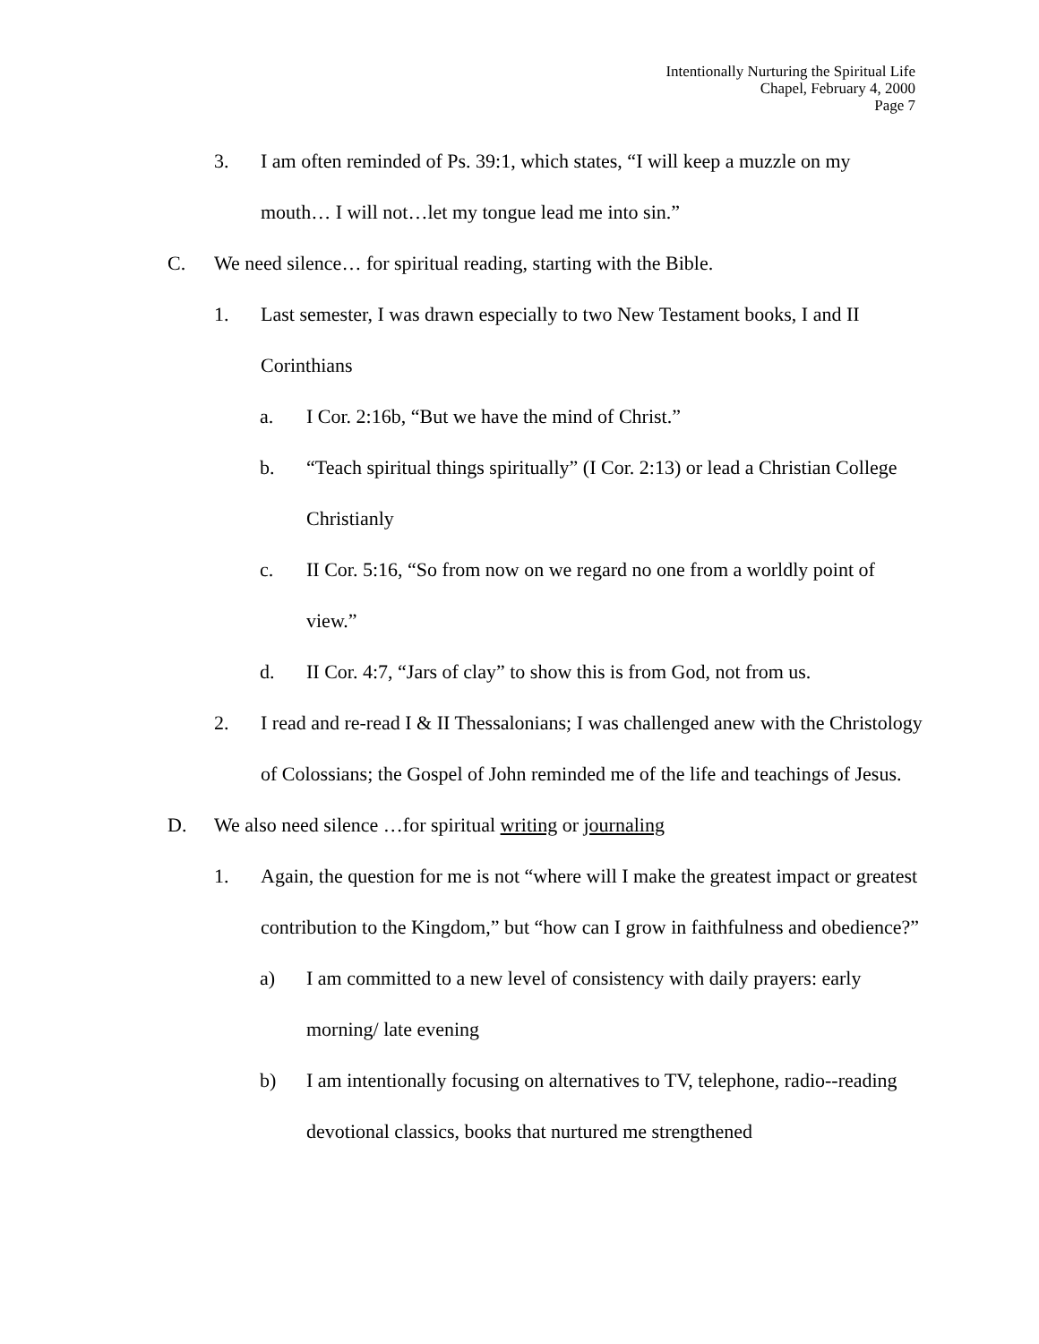Intentionally Nurturing the Spiritual Life
Chapel, February 4, 2000
Page 7
3. I am often reminded of Ps. 39:1, which states, “I will keep a muzzle on my mouth… I will not…let my tongue lead me into sin.”
C. We need silence… for spiritual reading, starting with the Bible.
1. Last semester, I was drawn especially to two New Testament books, I and II Corinthians
a. I Cor. 2:16b, “But we have the mind of Christ.”
b. “Teach spiritual things spiritually” (I Cor. 2:13) or lead a Christian College Christianly
c. II Cor. 5:16, “So from now on we regard no one from a worldly point of view.”
d. II Cor. 4:7, “Jars of clay” to show this is from God, not from us.
2. I read and re-read I & II Thessalonians; I was challenged anew with the Christology of Colossians; the Gospel of John reminded me of the life and teachings of Jesus.
D. We also need silence …for spiritual writing or journaling
1. Again, the question for me is not “where will I make the greatest impact or greatest contribution to the Kingdom,” but “how can I grow in faithfulness and obedience?”
a) I am committed to a new level of consistency with daily prayers: early morning/ late evening
b) I am intentionally focusing on alternatives to TV, telephone, radio--reading devotional classics, books that nurtured me strengthened